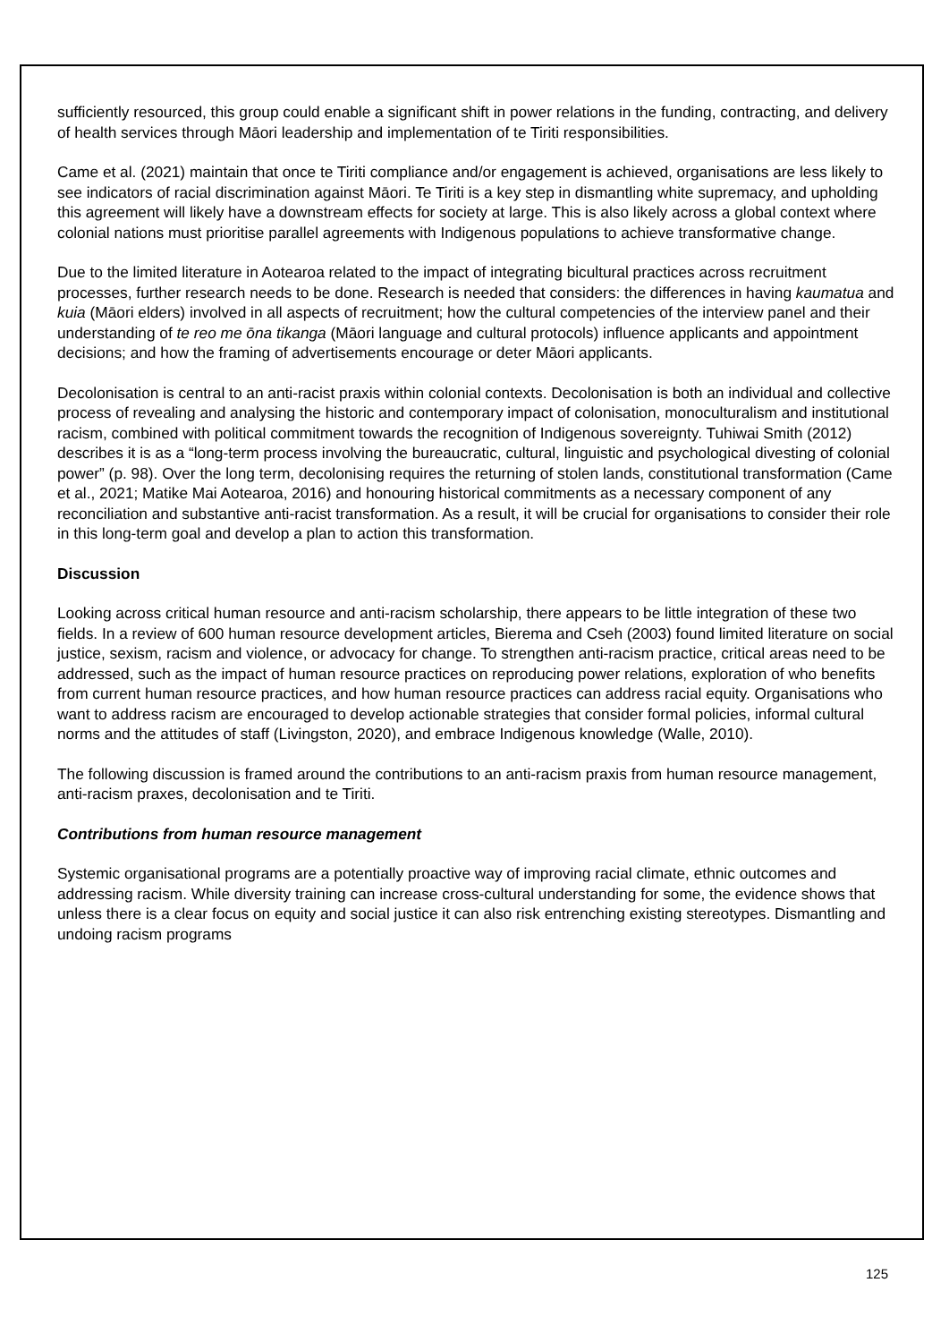sufficiently resourced, this group could enable a significant shift in power relations in the funding, contracting, and delivery of health services through Māori leadership and implementation of te Tiriti responsibilities.
Came et al. (2021) maintain that once te Tiriti compliance and/or engagement is achieved, organisations are less likely to see indicators of racial discrimination against Māori. Te Tiriti is a key step in dismantling white supremacy, and upholding this agreement will likely have a downstream effects for society at large. This is also likely across a global context where colonial nations must prioritise parallel agreements with Indigenous populations to achieve transformative change.
Due to the limited literature in Aotearoa related to the impact of integrating bicultural practices across recruitment processes, further research needs to be done. Research is needed that considers: the differences in having kaumatua and kuia (Māori elders) involved in all aspects of recruitment; how the cultural competencies of the interview panel and their understanding of te reo me ōna tikanga (Māori language and cultural protocols) influence applicants and appointment decisions; and how the framing of advertisements encourage or deter Māori applicants.
Decolonisation is central to an anti-racist praxis within colonial contexts. Decolonisation is both an individual and collective process of revealing and analysing the historic and contemporary impact of colonisation, monoculturalism and institutional racism, combined with political commitment towards the recognition of Indigenous sovereignty. Tuhiwai Smith (2012) describes it is as a “long-term process involving the bureaucratic, cultural, linguistic and psychological divesting of colonial power” (p. 98). Over the long term, decolonising requires the returning of stolen lands, constitutional transformation (Came et al., 2021; Matike Mai Aotearoa, 2016) and honouring historical commitments as a necessary component of any reconciliation and substantive anti-racist transformation. As a result, it will be crucial for organisations to consider their role in this long-term goal and develop a plan to action this transformation.
Discussion
Looking across critical human resource and anti-racism scholarship, there appears to be little integration of these two fields. In a review of 600 human resource development articles, Bierema and Cseh (2003) found limited literature on social justice, sexism, racism and violence, or advocacy for change. To strengthen anti-racism practice, critical areas need to be addressed, such as the impact of human resource practices on reproducing power relations, exploration of who benefits from current human resource practices, and how human resource practices can address racial equity. Organisations who want to address racism are encouraged to develop actionable strategies that consider formal policies, informal cultural norms and the attitudes of staff (Livingston, 2020), and embrace Indigenous knowledge (Walle, 2010).
The following discussion is framed around the contributions to an anti-racism praxis from human resource management, anti-racism praxes, decolonisation and te Tiriti.
Contributions from human resource management
Systemic organisational programs are a potentially proactive way of improving racial climate, ethnic outcomes and addressing racism. While diversity training can increase cross-cultural understanding for some, the evidence shows that unless there is a clear focus on equity and social justice it can also risk entrenching existing stereotypes. Dismantling and undoing racism programs
125